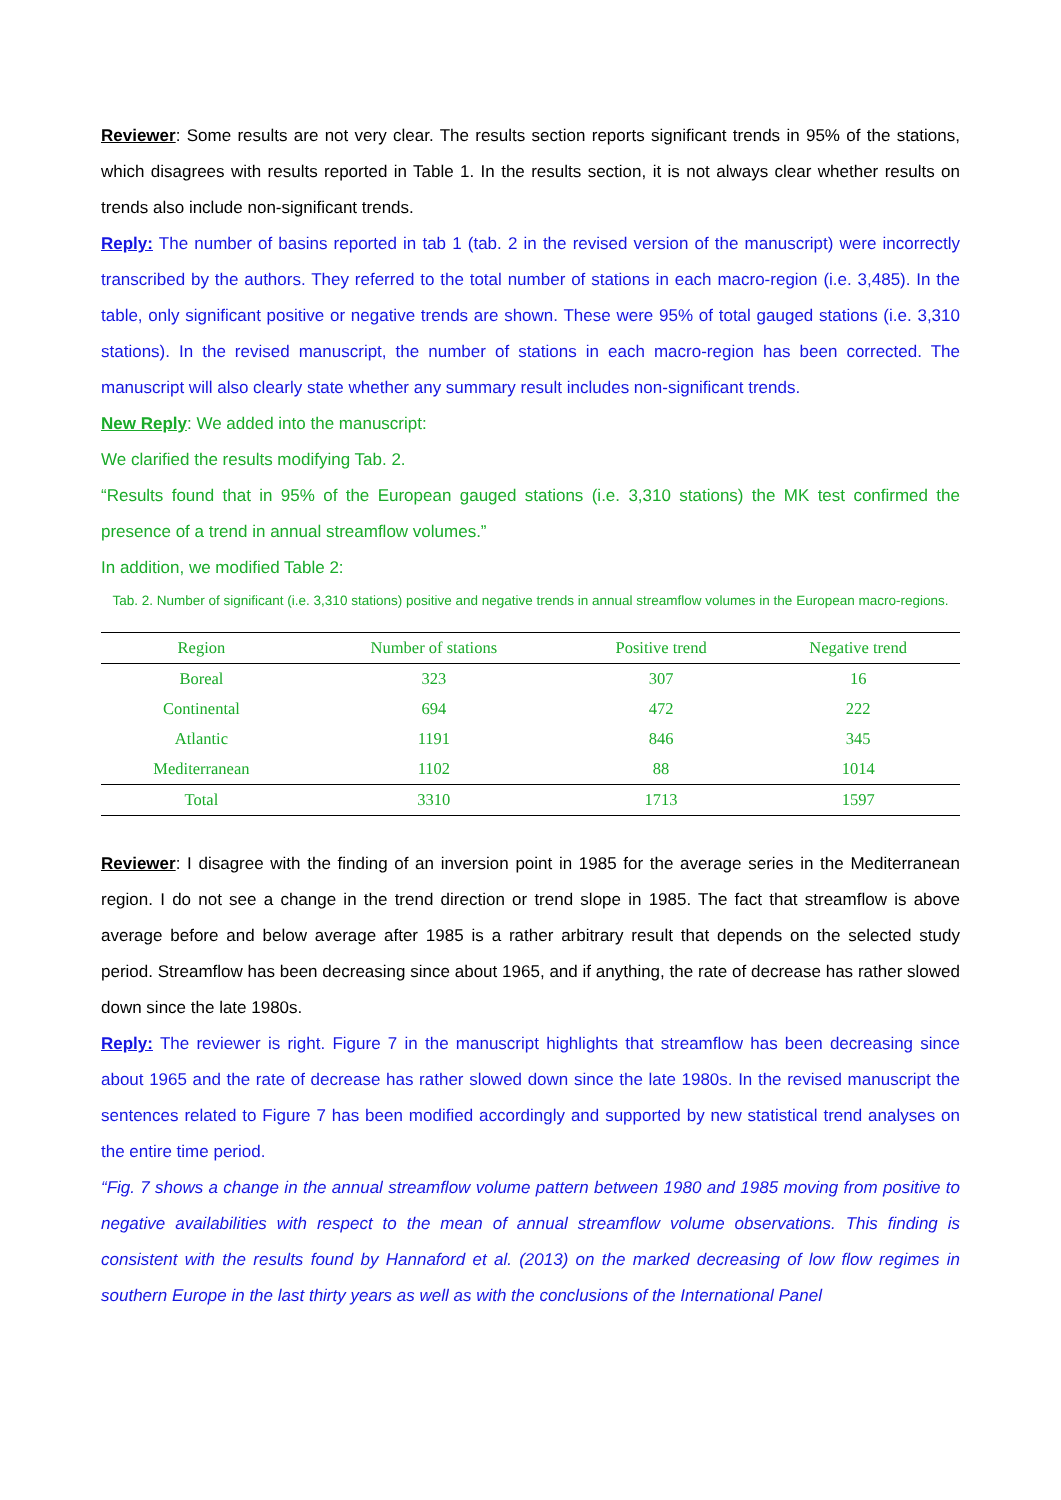Reviewer: Some results are not very clear. The results section reports significant trends in 95% of the stations, which disagrees with results reported in Table 1. In the results section, it is not always clear whether results on trends also include non-significant trends.
Reply: The number of basins reported in tab 1 (tab. 2 in the revised version of the manuscript) were incorrectly transcribed by the authors. They referred to the total number of stations in each macro-region (i.e. 3,485). In the table, only significant positive or negative trends are shown. These were 95% of total gauged stations (i.e. 3,310 stations). In the revised manuscript, the number of stations in each macro-region has been corrected. The manuscript will also clearly state whether any summary result includes non-significant trends.
New Reply: We added into the manuscript:
We clarified the results modifying Tab. 2.
“Results found that in 95% of the European gauged stations (i.e. 3,310 stations) the MK test confirmed the presence of a trend in annual streamflow volumes.”
In addition, we modified Table 2:
Tab. 2. Number of significant (i.e. 3,310 stations) positive and negative trends in annual streamflow volumes in the European macro-regions.
| Region | Number of stations | Positive trend | Negative trend |
| --- | --- | --- | --- |
| Boreal | 323 | 307 | 16 |
| Continental | 694 | 472 | 222 |
| Atlantic | 1191 | 846 | 345 |
| Mediterranean | 1102 | 88 | 1014 |
| Total | 3310 | 1713 | 1597 |
Reviewer: I disagree with the finding of an inversion point in 1985 for the average series in the Mediterranean region. I do not see a change in the trend direction or trend slope in 1985. The fact that streamflow is above average before and below average after 1985 is a rather arbitrary result that depends on the selected study period. Streamflow has been decreasing since about 1965, and if anything, the rate of decrease has rather slowed down since the late 1980s.
Reply: The reviewer is right. Figure 7 in the manuscript highlights that streamflow has been decreasing since about 1965 and the rate of decrease has rather slowed down since the late 1980s. In the revised manuscript the sentences related to Figure 7 has been modified accordingly and supported by new statistical trend analyses on the entire time period.
“Fig. 7 shows a change in the annual streamflow volume pattern between 1980 and 1985 moving from positive to negative availabilities with respect to the mean of annual streamflow volume observations. This finding is consistent with the results found by Hannaford et al. (2013) on the marked decreasing of low flow regimes in southern Europe in the last thirty years as well as with the conclusions of the International Panel